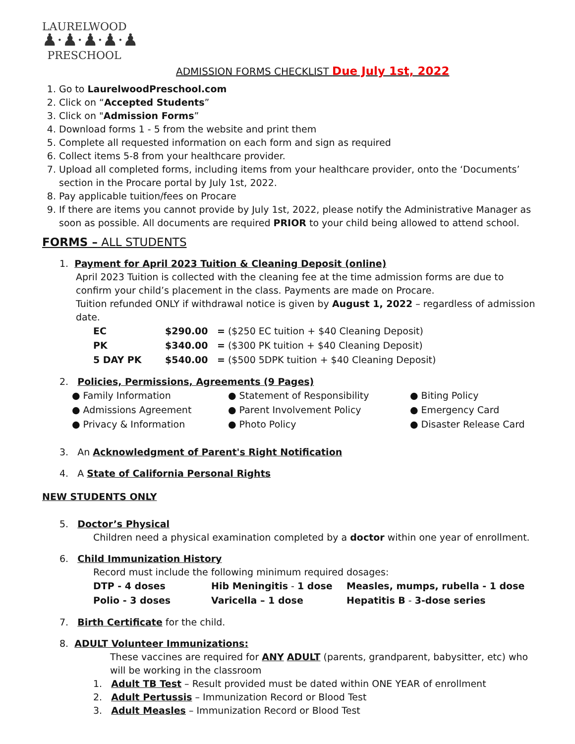LAURELWOOD
♟·♟·♟·♟·♟
PRESCHOOL
ADMISSION FORMS CHECKLIST Due July 1st, 2022
1. Go to LaurelwoodPreschool.com
2. Click on “Accepted Students”
3. Click on "Admission Forms”
4. Download forms 1 - 5 from the website and print them
5. Complete all requested information on each form and sign as required
6. Collect items 5-8 from your healthcare provider.
7. Upload all completed forms, including items from your healthcare provider, onto the ‘Documents’ section in the Procare portal by July 1st, 2022.
8. Pay applicable tuition/fees on Procare
9. If there are items you cannot provide by July 1st, 2022, please notify the Administrative Manager as soon as possible. All documents are required PRIOR to your child being allowed to attend school.
FORMS – ALL STUDENTS
1. Payment for April 2023 Tuition & Cleaning Deposit (online)
April 2023 Tuition is collected with the cleaning fee at the time admission forms are due to confirm your child’s placement in the class. Payments are made on Procare.
Tuition refunded ONLY if withdrawal notice is given by August 1, 2022 – regardless of admission date.
| EC | $290.00 | = ($250 EC tuition + $40 Cleaning Deposit) |
| PK | $340.00 | = ($300 PK tuition + $40 Cleaning Deposit) |
| 5 DAY PK | $540.00 | = ($500 5DPK tuition + $40 Cleaning Deposit) |
2. Policies, Permissions, Agreements (9 Pages)
| ● Family Information | ● Statement of Responsibility | ● Biting Policy |
| ● Admissions Agreement | ● Parent Involvement Policy | ● Emergency Card |
| ● Privacy & Information | ● Photo Policy | ● Disaster Release Card |
3. An Acknowledgment of Parent's Right Notification
4. A State of California Personal Rights
NEW STUDENTS ONLY
5. Doctor’s Physical
Children need a physical examination completed by a doctor within one year of enrollment.
6. Child Immunization History
Record must include the following minimum required dosages:
| DTP - 4 doses | Hib Meningitis - 1 dose | Measles, mumps, rubella - 1 dose |
| Polio - 3 doses | Varicella – 1 dose | Hepatitis B - 3-dose series |
7. Birth Certificate for the child.
8. ADULT Volunteer Immunizations:
These vaccines are required for ANY ADULT (parents, grandparent, babysitter, etc) who will be working in the classroom
1. Adult TB Test – Result provided must be dated within ONE YEAR of enrollment
2. Adult Pertussis – Immunization Record or Blood Test
3. Adult Measles – Immunization Record or Blood Test